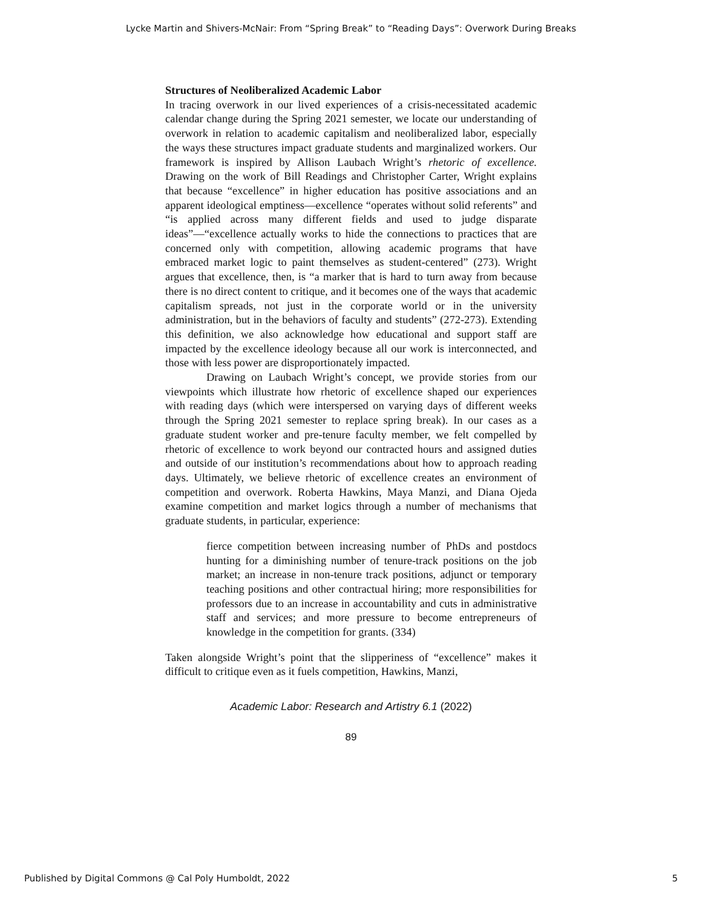Lycke Martin and Shivers-McNair: From “Spring Break” to “Reading Days”: Overwork During Breaks
Structures of Neoliberalized Academic Labor
In tracing overwork in our lived experiences of a crisis-necessitated academic calendar change during the Spring 2021 semester, we locate our understanding of overwork in relation to academic capitalism and neoliberalized labor, especially the ways these structures impact graduate students and marginalized workers. Our framework is inspired by Allison Laubach Wright’s rhetoric of excellence. Drawing on the work of Bill Readings and Christopher Carter, Wright explains that because “excellence” in higher education has positive associations and an apparent ideological emptiness—excellence “operates without solid referents” and “is applied across many different fields and used to judge disparate ideas”—“excellence actually works to hide the connections to practices that are concerned only with competition, allowing academic programs that have embraced market logic to paint themselves as student-centered” (273). Wright argues that excellence, then, is “a marker that is hard to turn away from because there is no direct content to critique, and it becomes one of the ways that academic capitalism spreads, not just in the corporate world or in the university administration, but in the behaviors of faculty and students” (272-273). Extending this definition, we also acknowledge how educational and support staff are impacted by the excellence ideology because all our work is interconnected, and those with less power are disproportionately impacted.
Drawing on Laubach Wright’s concept, we provide stories from our viewpoints which illustrate how rhetoric of excellence shaped our experiences with reading days (which were interspersed on varying days of different weeks through the Spring 2021 semester to replace spring break). In our cases as a graduate student worker and pre-tenure faculty member, we felt compelled by rhetoric of excellence to work beyond our contracted hours and assigned duties and outside of our institution’s recommendations about how to approach reading days. Ultimately, we believe rhetoric of excellence creates an environment of competition and overwork. Roberta Hawkins, Maya Manzi, and Diana Ojeda examine competition and market logics through a number of mechanisms that graduate students, in particular, experience:
fierce competition between increasing number of PhDs and postdocs hunting for a diminishing number of tenure-track positions on the job market; an increase in non-tenure track positions, adjunct or temporary teaching positions and other contractual hiring; more responsibilities for professors due to an increase in accountability and cuts in administrative staff and services; and more pressure to become entrepreneurs of knowledge in the competition for grants. (334)
Taken alongside Wright’s point that the slipperiness of “excellence” makes it difficult to critique even as it fuels competition, Hawkins, Manzi,
Academic Labor: Research and Artistry 6.1 (2022)
89
Published by Digital Commons @ Cal Poly Humboldt, 2022 5